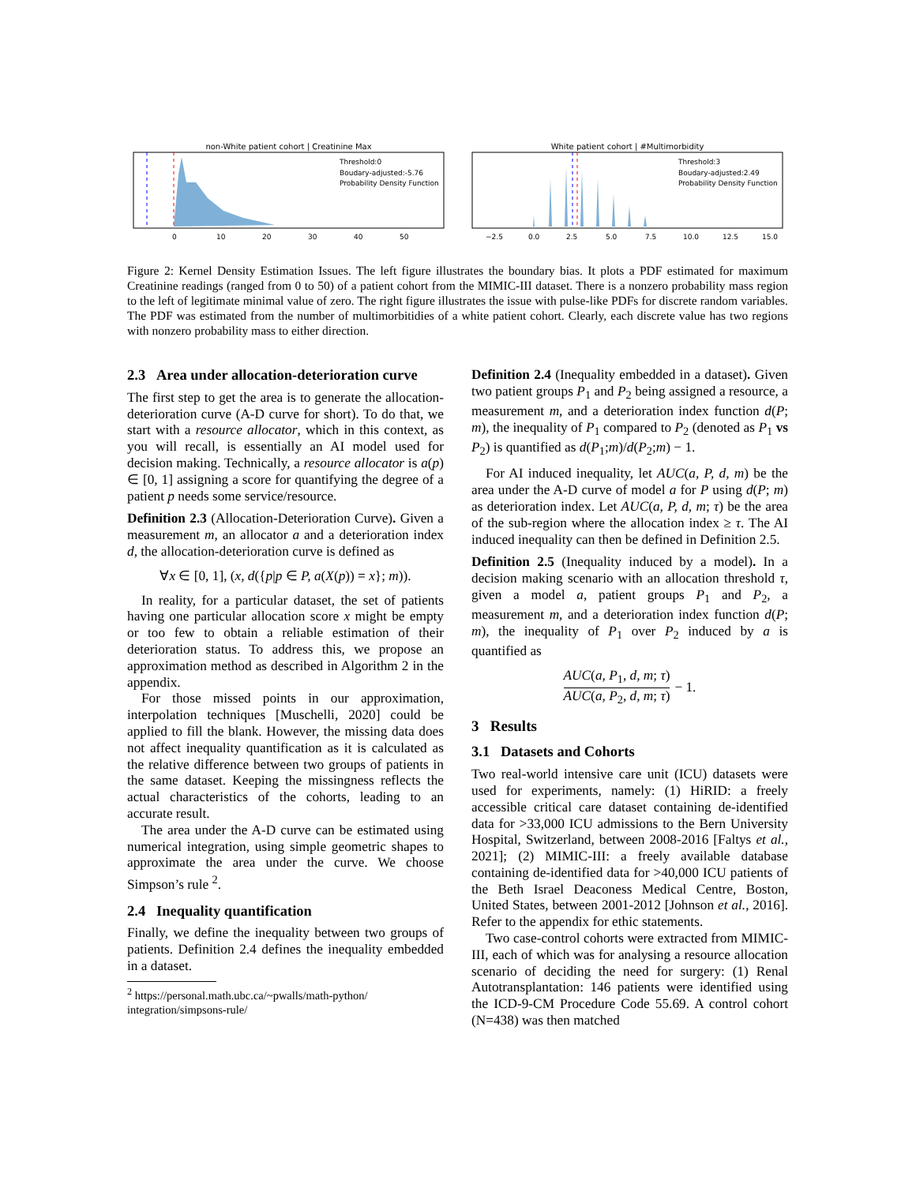non-White patient cohort | Creatinine Max
Threshold:0
Boudary-adjusted:-5.76
Probability Density Function
0
10
20
30
40
50
White patient cohort | #Multimorbidity
Threshold:3
Boudary-adjusted:2.49
Probability Density Function
−2.5
0.0
2.5
5.0
7.5
10.0
12.5
15.0
Figure 2: Kernel Density Estimation Issues. The left figure illustrates the boundary bias. It plots a PDF estimated for maximum Creatinine readings (ranged from 0 to 50) of a patient cohort from the MIMIC-III dataset. There is a nonzero probability mass region to the left of legitimate minimal value of zero. The right figure illustrates the issue with pulse-like PDFs for discrete random variables. The PDF was estimated from the number of multimorbitidies of a white patient cohort. Clearly, each discrete value has two regions with nonzero probability mass to either direction.
2.3 Area under allocation-deterioration curve
The first step to get the area is to generate the allocation-deterioration curve (A-D curve for short). To do that, we start with a resource allocator, which in this context, as you will recall, is essentially an AI model used for decision making. Technically, a resource allocator is a(p) ∈ [0, 1] assigning a score for quantifying the degree of a patient p needs some service/resource.
Definition 2.3 (Allocation-Deterioration Curve). Given a measurement m, an allocator a and a deterioration index d, the allocation-deterioration curve is defined as
∀x ∈ [0, 1], (x, d({p|p ∈ P, a(X(p)) = x}; m)).
In reality, for a particular dataset, the set of patients having one particular allocation score x might be empty or too few to obtain a reliable estimation of their deterioration status. To address this, we propose an approximation method as described in Algorithm 2 in the appendix.
For those missed points in our approximation, interpolation techniques [Muschelli, 2020] could be applied to fill the blank. However, the missing data does not affect inequality quantification as it is calculated as the relative difference between two groups of patients in the same dataset. Keeping the missingness reflects the actual characteristics of the cohorts, leading to an accurate result.
The area under the A-D curve can be estimated using numerical integration, using simple geometric shapes to approximate the area under the curve. We choose Simpson’s rule <sup>2</sup>.
2.4 Inequality quantification
Finally, we define the inequality between two groups of patients. Definition 2.4 defines the inequality embedded in a dataset.
<sup>2</sup> https://personal.math.ubc.ca/~pwalls/math-python/
integration/simpsons-rule/
Definition 2.4 (Inequality embedded in a dataset). Given two patient groups P<sub>1</sub> and P<sub>2</sub> being assigned a resource, a measurement m, and a deterioration index function d(P; m), the inequality of P<sub>1</sub> compared to P<sub>2</sub> (denoted as P<sub>1</sub> vs P<sub>2</sub>) is quantified as d(P<sub>1</sub>;m)/d(P<sub>2</sub>;m) − 1.
For AI induced inequality, let AUC(a, P, d, m) be the area under the A-D curve of model a for P using d(P; m) as deterioration index. Let AUC(a, P, d, m; τ) be the area of the sub-region where the allocation index ≥ τ. The AI induced inequality can then be defined in Definition 2.5.
Definition 2.5 (Inequality induced by a model). In a decision making scenario with an allocation threshold τ, given a model a, patient groups P<sub>1</sub> and P<sub>2</sub>, a measurement m, and a deterioration index function d(P; m), the inequality of P<sub>1</sub> over P<sub>2</sub> induced by a is quantified as
AUC(a, P<sub>1</sub>, d, m; τ)
AUC(a, P<sub>2</sub>, d, m; τ)
− 1.
3 Results
3.1 Datasets and Cohorts
Two real-world intensive care unit (ICU) datasets were used for experiments, namely: (1) HiRID: a freely accessible critical care dataset containing de-identified data for >33,000 ICU admissions to the Bern University Hospital, Switzerland, between 2008-2016 [Faltys et al., 2021]; (2) MIMIC-III: a freely available database containing de-identified data for >40,000 ICU patients of the Beth Israel Deaconess Medical Centre, Boston, United States, between 2001-2012 [Johnson et al., 2016]. Refer to the appendix for ethic statements.
Two case-control cohorts were extracted from MIMIC-III, each of which was for analysing a resource allocation scenario of deciding the need for surgery: (1) Renal Autotransplantation: 146 patients were identified using the ICD-9-CM Procedure Code 55.69. A control cohort (N=438) was then matched